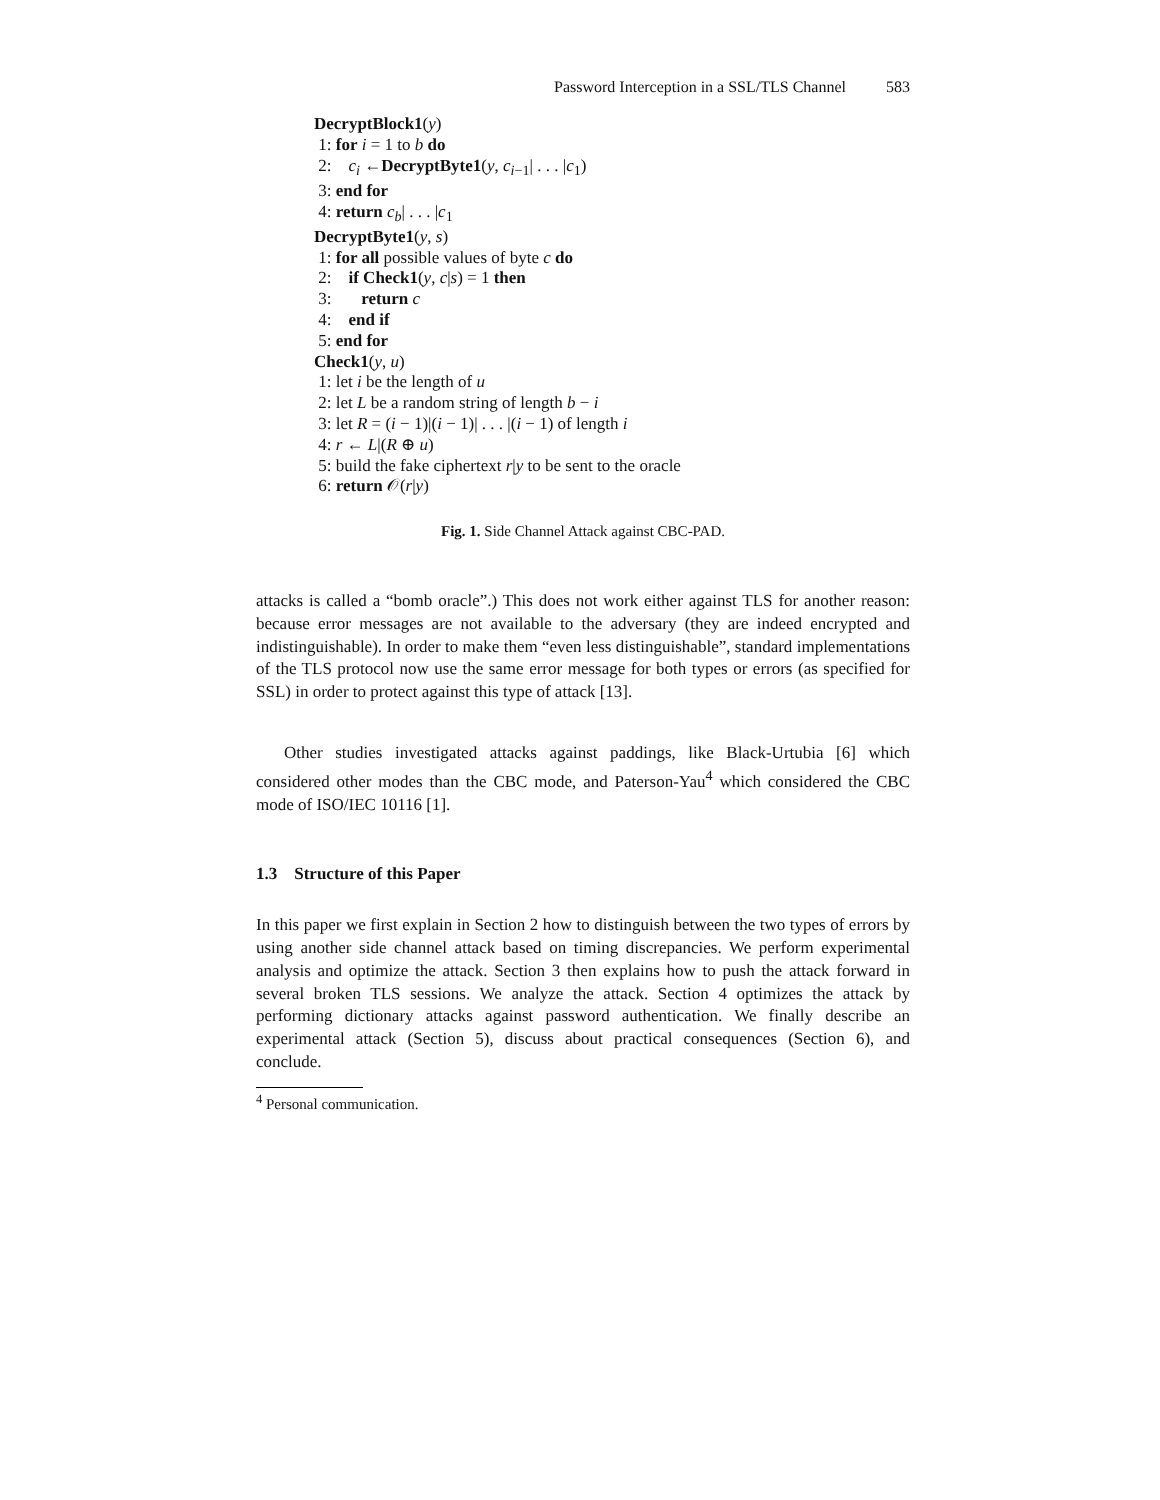Password Interception in a SSL/TLS Channel 583
DecryptBlock1(y)
1: for i = 1 to b do
2: c<sub>i</sub> ←DecryptByte1(y, c<sub>i−1</sub>| . . . |c<sub>1</sub>)
3: end for
4: return c<sub>b</sub>| . . . |c<sub>1</sub>
DecryptByte1(y, s)
1: for all possible values of byte c do
2: if Check1(y, c|s) = 1 then
3: return c
4: end if
5: end for
Check1(y, u)
1: let i be the length of u
2: let L be a random string of length b − i
3: let R = (i − 1)|(i − 1)| . . . |(i − 1) of length i
4: r ← L|(R ⊕ u)
5: build the fake ciphertext r|y to be sent to the oracle
6: return 𝒪(r|y)
Fig. 1. Side Channel Attack against CBC-PAD.
attacks is called a “bomb oracle”.) This does not work either against TLS for another reason: because error messages are not available to the adversary (they are indeed encrypted and indistinguishable). In order to make them “even less distinguishable”, standard implementations of the TLS protocol now use the same error message for both types or errors (as specified for SSL) in order to protect against this type of attack [13].
Other studies investigated attacks against paddings, like Black-Urtubia [6] which considered other modes than the CBC mode, and Paterson-Yau<sup>4</sup> which considered the CBC mode of ISO/IEC 10116 [1].
1.3 Structure of this Paper
In this paper we first explain in Section 2 how to distinguish between the two types of errors by using another side channel attack based on timing discrepancies. We perform experimental analysis and optimize the attack. Section 3 then explains how to push the attack forward in several broken TLS sessions. We analyze the attack. Section 4 optimizes the attack by performing dictionary attacks against password authentication. We finally describe an experimental attack (Section 5), discuss about practical consequences (Section 6), and conclude.
<sup>4</sup> Personal communication.